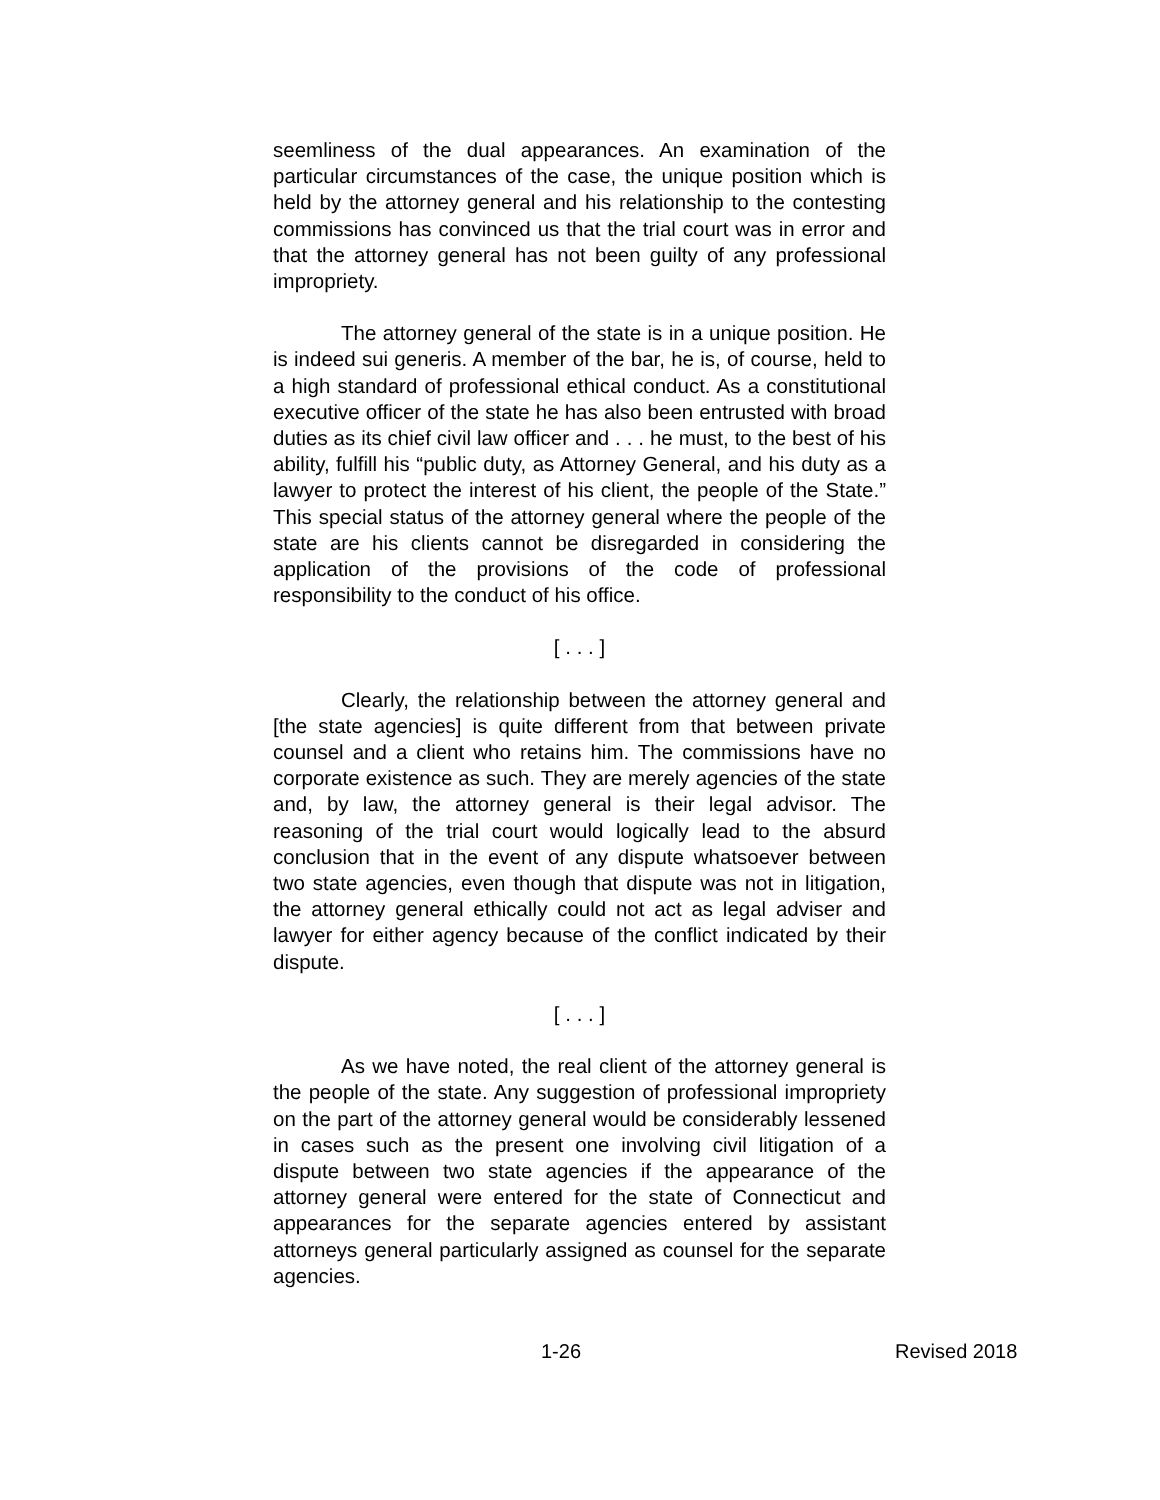seemliness of the dual appearances. An examination of the particular circumstances of the case, the unique position which is held by the attorney general and his relationship to the contesting commissions has convinced us that the trial court was in error and that the attorney general has not been guilty of any professional impropriety.
The attorney general of the state is in a unique position. He is indeed sui generis. A member of the bar, he is, of course, held to a high standard of professional ethical conduct. As a constitutional executive officer of the state he has also been entrusted with broad duties as its chief civil law officer and . . . he must, to the best of his ability, fulfill his “public duty, as Attorney General, and his duty as a lawyer to protect the interest of his client, the people of the State.” This special status of the attorney general where the people of the state are his clients cannot be disregarded in considering the application of the provisions of the code of professional responsibility to the conduct of his office.
[ . . . ]
Clearly, the relationship between the attorney general and [the state agencies] is quite different from that between private counsel and a client who retains him. The commissions have no corporate existence as such. They are merely agencies of the state and, by law, the attorney general is their legal advisor. The reasoning of the trial court would logically lead to the absurd conclusion that in the event of any dispute whatsoever between two state agencies, even though that dispute was not in litigation, the attorney general ethically could not act as legal adviser and lawyer for either agency because of the conflict indicated by their dispute.
[ . . . ]
As we have noted, the real client of the attorney general is the people of the state. Any suggestion of professional impropriety on the part of the attorney general would be considerably lessened in cases such as the present one involving civil litigation of a dispute between two state agencies if the appearance of the attorney general were entered for the state of Connecticut and appearances for the separate agencies entered by assistant attorneys general particularly assigned as counsel for the separate agencies.
1-26 Revised 2018